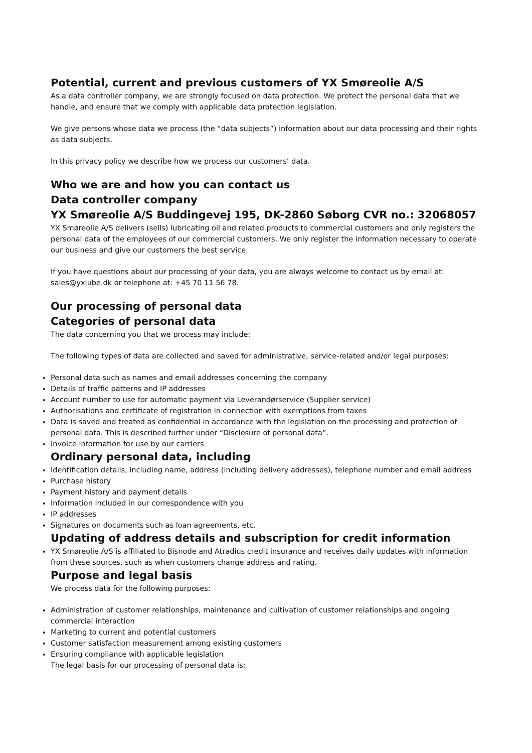Potential, current and previous customers of YX Smøreolie A/S
As a data controller company, we are strongly focused on data protection. We protect the personal data that we handle, and ensure that we comply with applicable data protection legislation.
We give persons whose data we process (the “data subjects”) information about our data processing and their rights as data subjects.
In this privacy policy we describe how we process our customers’ data.
Who we are and how you can contact us
Data controller company
YX Smøreolie A/S Buddingevej 195, DK-2860 Søborg CVR no.: 32068057
YX Smøreolie A/S delivers (sells) lubricating oil and related products to commercial customers and only registers the personal data of the employees of our commercial customers. We only register the information necessary to operate our business and give our customers the best service.
If you have questions about our processing of your data, you are always welcome to contact us by email at: sales@yxlube.dk or telephone at: +45 70 11 56 78.
Our processing of personal data
Categories of personal data
The data concerning you that we process may include:
The following types of data are collected and saved for administrative, service-related and/or legal purposes:
Personal data such as names and email addresses concerning the company
Details of traffic patterns and IP addresses
Account number to use for automatic payment via Leverandørservice (Supplier service)
Authorisations and certificate of registration in connection with exemptions from taxes
Data is saved and treated as confidential in accordance with the legislation on the processing and protection of personal data. This is described further under “Disclosure of personal data”.
Invoice information for use by our carriers
Ordinary personal data, including
Identification details, including name, address (including delivery addresses), telephone number and email address
Purchase history
Payment history and payment details
Information included in our correspondence with you
IP addresses
Signatures on documents such as loan agreements, etc.
Updating of address details and subscription for credit information
YX Smøreolie A/S is affiliated to Bisnode and Atradius credit insurance and receives daily updates with information from these sources, such as when customers change address and rating.
Purpose and legal basis
We process data for the following purposes:
Administration of customer relationships, maintenance and cultivation of customer relationships and ongoing commercial interaction
Marketing to current and potential customers
Customer satisfaction measurement among existing customers
Ensuring compliance with applicable legislation
The legal basis for our processing of personal data is: